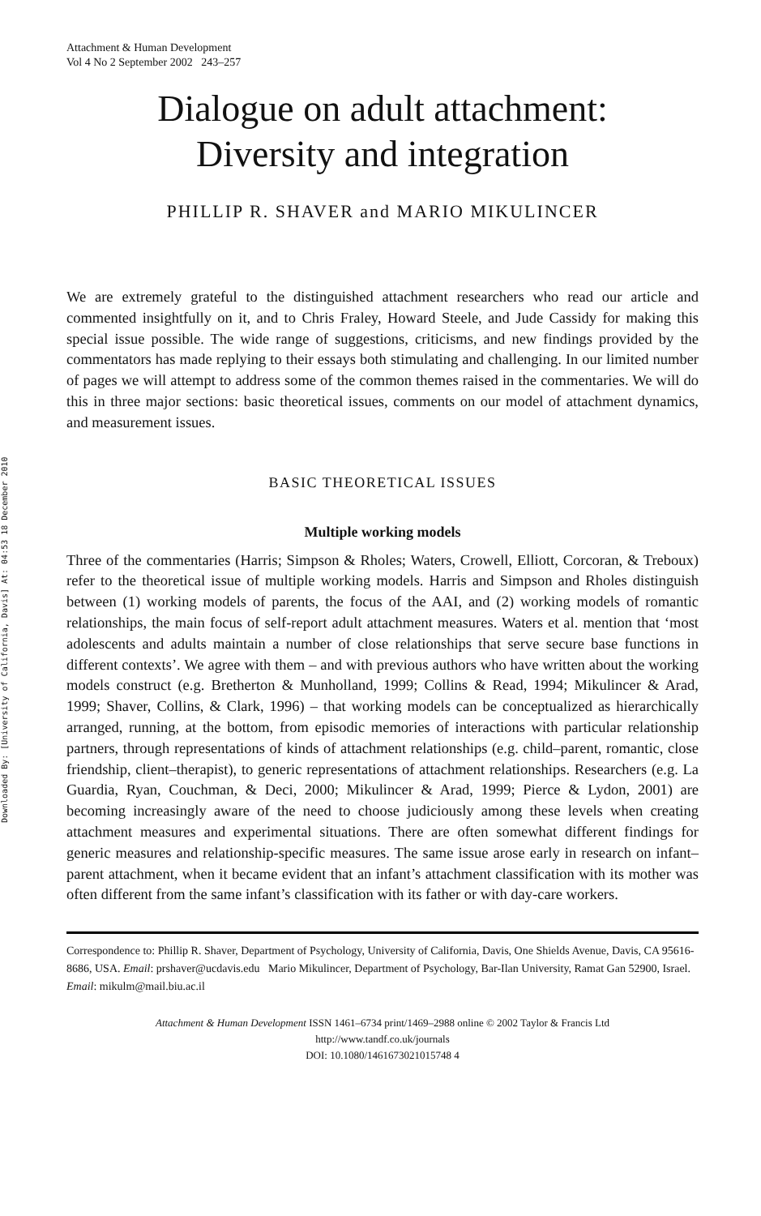Downloaded By: [University of California, Davis] At: 04:53 18 December 2010
Attachment & Human Development
Vol 4 No 2 September 2002 243–257
Dialogue on adult attachment:
Diversity and integration
PHILLIP R. SHAVER and MARIO MIKULINCER
We are extremely grateful to the distinguished attachment researchers who read our article and commented insightfully on it, and to Chris Fraley, Howard Steele, and Jude Cassidy for making this special issue possible. The wide range of suggestions, criticisms, and new findings provided by the commentators has made replying to their essays both stimulating and challenging. In our limited number of pages we will attempt to address some of the common themes raised in the commentaries. We will do this in three major sections: basic theoretical issues, comments on our model of attachment dynamics, and measurement issues.
BASIC THEORETICAL ISSUES
Multiple working models
Three of the commentaries (Harris; Simpson & Rholes; Waters, Crowell, Elliott, Corcoran, & Treboux) refer to the theoretical issue of multiple working models. Harris and Simpson and Rholes distinguish between (1) working models of parents, the focus of the AAI, and (2) working models of romantic relationships, the main focus of self-report adult attachment measures. Waters et al. mention that ‘most adolescents and adults maintain a number of close relationships that serve secure base functions in different contexts’. We agree with them – and with previous authors who have written about the working models construct (e.g. Bretherton & Munholland, 1999; Collins & Read, 1994; Mikulincer & Arad, 1999; Shaver, Collins, & Clark, 1996) – that working models can be conceptualized as hierarchically arranged, running, at the bottom, from episodic memories of interactions with particular relationship partners, through representations of kinds of attachment relationships (e.g. child–parent, romantic, close friendship, client–therapist), to generic representations of attachment relationships. Researchers (e.g. La Guardia, Ryan, Couchman, & Deci, 2000; Mikulincer & Arad, 1999; Pierce & Lydon, 2001) are becoming increasingly aware of the need to choose judiciously among these levels when creating attachment measures and experimental situations. There are often somewhat different findings for generic measures and relationship-specific measures. The same issue arose early in research on infant–parent attachment, when it became evident that an infant’s attachment classification with its mother was often different from the same infant’s classification with its father or with day-care workers.
Correspondence to: Phillip R. Shaver, Department of Psychology, University of California, Davis, One Shields Avenue, Davis, CA 95616-8686, USA. Email: prshaver@ucdavis.edu Mario Mikulincer, Department of Psychology, Bar-Ilan University, Ramat Gan 52900, Israel. Email: mikulm@mail.biu.ac.il
Attachment & Human Development ISSN 1461–6734 print/1469–2988 online © 2002 Taylor & Francis Ltd
http://www.tandf.co.uk/journals
DOI: 10.1080/1461673021015748 4